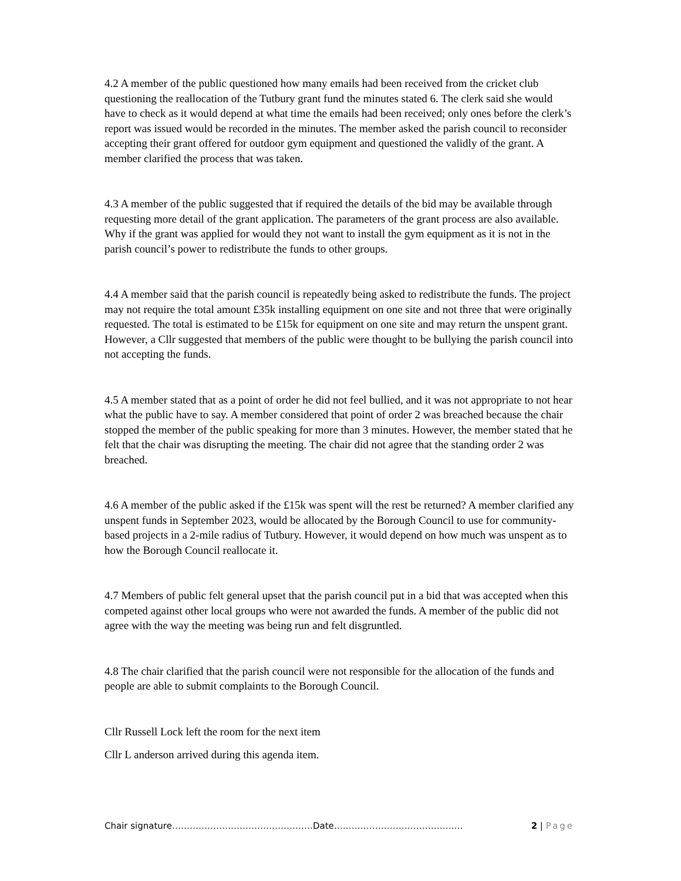4.2 A member of the public questioned how many emails had been received from the cricket club questioning the reallocation of the Tutbury grant fund the minutes stated 6. The clerk said she would have to check as it would depend at what time the emails had been received; only ones before the clerk’s report was issued would be recorded in the minutes. The member asked the parish council to reconsider accepting their grant offered for outdoor gym equipment and questioned the validly of the grant. A member clarified the process that was taken.
4.3 A member of the public suggested that if required the details of the bid may be available through requesting more detail of the grant application. The parameters of the grant process are also available. Why if the grant was applied for would they not want to install the gym equipment as it is not in the parish council’s power to redistribute the funds to other groups.
4.4 A member said that the parish council is repeatedly being asked to redistribute the funds. The project may not require the total amount £35k installing equipment on one site and not three that were originally requested. The total is estimated to be £15k for equipment on one site and may return the unspent grant. However, a Cllr suggested that members of the public were thought to be bullying the parish council into not accepting the funds.
4.5 A member stated that as a point of order he did not feel bullied, and it was not appropriate to not hear what the public have to say. A member considered that point of order 2 was breached because the chair stopped the member of the public speaking for more than 3 minutes. However, the member stated that he felt that the chair was disrupting the meeting. The chair did not agree that the standing order 2 was breached.
4.6 A member of the public asked if the £15k was spent will the rest be returned? A member clarified any unspent funds in September 2023, would be allocated by the Borough Council to use for community-based projects in a 2-mile radius of Tutbury. However, it would depend on how much was unspent as to how the Borough Council reallocate it.
4.7 Members of public felt general upset that the parish council put in a bid that was accepted when this competed against other local groups who were not awarded the funds. A member of the public did not agree with the way the meeting was being run and felt disgruntled.
4.8 The chair clarified that the parish council were not responsible for the allocation of the funds and people are able to submit complaints to the Borough Council.
Cllr Russell Lock left the room for the next item
Cllr L anderson arrived during this agenda item.
Chair signature…………………………………………Date…………………………………….. 2 | Page